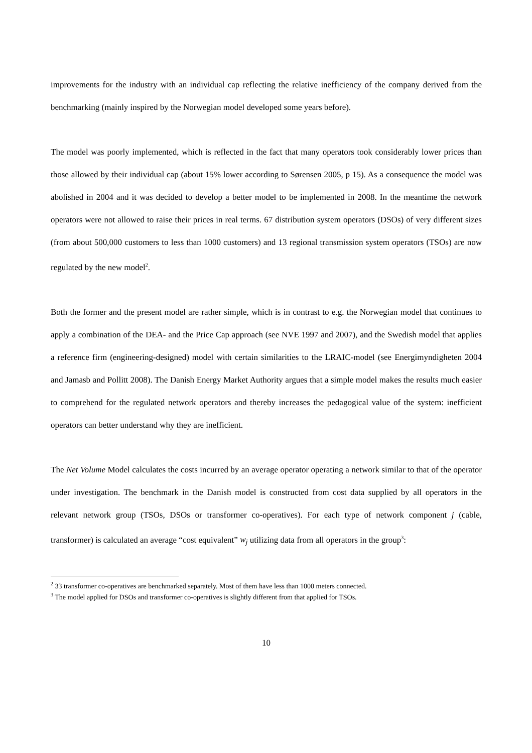improvements for the industry with an individual cap reflecting the relative inefficiency of the company derived from the benchmarking (mainly inspired by the Norwegian model developed some years before).
The model was poorly implemented, which is reflected in the fact that many operators took considerably lower prices than those allowed by their individual cap (about 15% lower according to Sørensen 2005, p 15). As a consequence the model was abolished in 2004 and it was decided to develop a better model to be implemented in 2008. In the meantime the network operators were not allowed to raise their prices in real terms. 67 distribution system operators (DSOs) of very different sizes (from about 500,000 customers to less than 1000 customers) and 13 regional transmission system operators (TSOs) are now regulated by the new model<sup>2</sup>.
Both the former and the present model are rather simple, which is in contrast to e.g. the Norwegian model that continues to apply a combination of the DEA- and the Price Cap approach (see NVE 1997 and 2007), and the Swedish model that applies a reference firm (engineering-designed) model with certain similarities to the LRAIC-model (see Energimyndigheten 2004 and Jamasb and Pollitt 2008). The Danish Energy Market Authority argues that a simple model makes the results much easier to comprehend for the regulated network operators and thereby increases the pedagogical value of the system: inefficient operators can better understand why they are inefficient.
The Net Volume Model calculates the costs incurred by an average operator operating a network similar to that of the operator under investigation. The benchmark in the Danish model is constructed from cost data supplied by all operators in the relevant network group (TSOs, DSOs or transformer co-operatives). For each type of network component j (cable, transformer) is calculated an average “cost equivalent” w<sub>j</sub> utilizing data from all operators in the group<sup>3</sup>:
<sup>2</sup> 33 transformer co-operatives are benchmarked separately. Most of them have less than 1000 meters connected.
<sup>3</sup> The model applied for DSOs and transformer co-operatives is slightly different from that applied for TSOs.
10